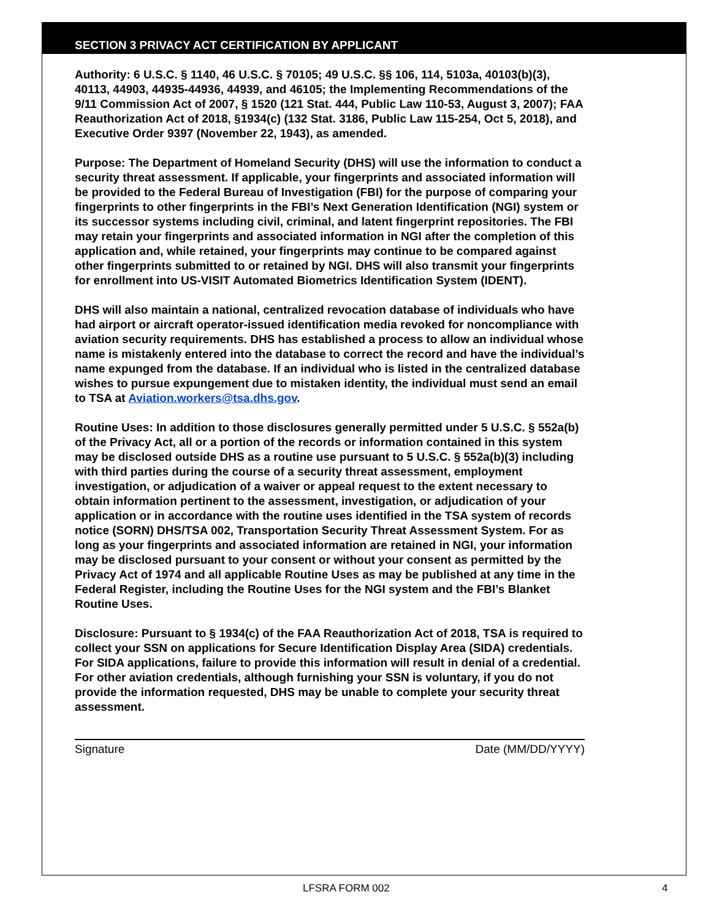SECTION 3 PRIVACY ACT CERTIFICATION BY APPLICANT
Authority: 6 U.S.C. § 1140, 46 U.S.C. § 70105; 49 U.S.C. §§ 106, 114, 5103a, 40103(b)(3), 40113, 44903, 44935-44936, 44939, and 46105; the Implementing Recommendations of the 9/11 Commission Act of 2007, § 1520 (121 Stat. 444, Public Law 110-53, August 3, 2007); FAA Reauthorization Act of 2018, §1934(c) (132 Stat. 3186, Public Law 115-254, Oct 5, 2018), and Executive Order 9397 (November 22, 1943), as amended.
Purpose: The Department of Homeland Security (DHS) will use the information to conduct a security threat assessment. If applicable, your fingerprints and associated information will be provided to the Federal Bureau of Investigation (FBI) for the purpose of comparing your fingerprints to other fingerprints in the FBI’s Next Generation Identification (NGI) system or its successor systems including civil, criminal, and latent fingerprint repositories. The FBI may retain your fingerprints and associated information in NGI after the completion of this application and, while retained, your fingerprints may continue to be compared against other fingerprints submitted to or retained by NGI. DHS will also transmit your fingerprints for enrollment into US-VISIT Automated Biometrics Identification System (IDENT).
DHS will also maintain a national, centralized revocation database of individuals who have had airport or aircraft operator-issued identification media revoked for noncompliance with aviation security requirements. DHS has established a process to allow an individual whose name is mistakenly entered into the database to correct the record and have the individual’s name expunged from the database. If an individual who is listed in the centralized database wishes to pursue expungement due to mistaken identity, the individual must send an email to TSA at Aviation.workers@tsa.dhs.gov.
Routine Uses: In addition to those disclosures generally permitted under 5 U.S.C. § 552a(b) of the Privacy Act, all or a portion of the records or information contained in this system may be disclosed outside DHS as a routine use pursuant to 5 U.S.C. § 552a(b)(3) including with third parties during the course of a security threat assessment, employment investigation, or adjudication of a waiver or appeal request to the extent necessary to obtain information pertinent to the assessment, investigation, or adjudication of your application or in accordance with the routine uses identified in the TSA system of records notice (SORN) DHS/TSA 002, Transportation Security Threat Assessment System. For as long as your fingerprints and associated information are retained in NGI, your information may be disclosed pursuant to your consent or without your consent as permitted by the Privacy Act of 1974 and all applicable Routine Uses as may be published at any time in the Federal Register, including the Routine Uses for the NGI system and the FBI’s Blanket Routine Uses.
Disclosure: Pursuant to § 1934(c) of the FAA Reauthorization Act of 2018, TSA is required to collect your SSN on applications for Secure Identification Display Area (SIDA) credentials. For SIDA applications, failure to provide this information will result in denial of a credential. For other aviation credentials, although furnishing your SSN is voluntary, if you do not provide the information requested, DHS may be unable to complete your security threat assessment.
Signature Date (MM/DD/YYYY)
LFSRA FORM 002 4